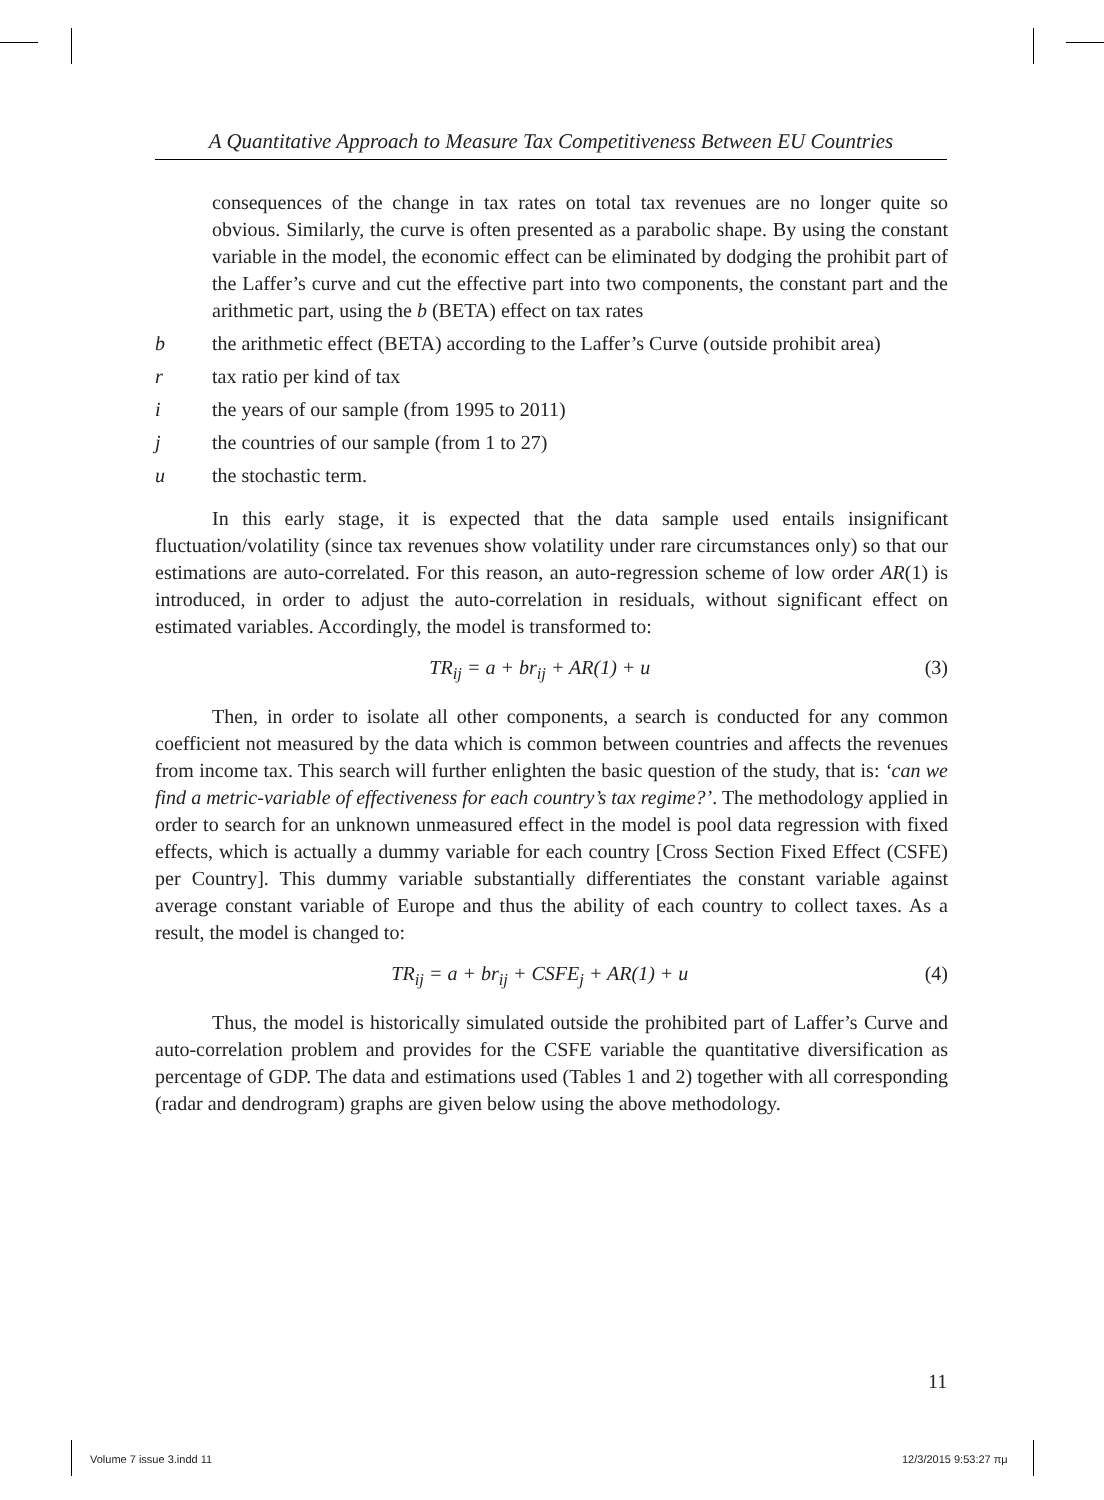A Quantitative Approach to Measure Tax Competitiveness Between EU Countries
consequences of the change in tax rates on total tax revenues are no longer quite so obvious. Similarly, the curve is often presented as a parabolic shape. By using the constant variable in the model, the economic effect can be eliminated by dodging the prohibit part of the Laffer’s curve and cut the effective part into two components, the constant part and the arithmetic part, using the b (BETA) effect on tax rates
b the arithmetic effect (BETA) according to the Laffer’s Curve (outside prohibit area)
r tax ratio per kind of tax
i the years of our sample (from 1995 to 2011)
j the countries of our sample (from 1 to 27)
u the stochastic term.
In this early stage, it is expected that the data sample used entails insignificant fluctuation/volatility (since tax revenues show volatility under rare circumstances only) so that our estimations are auto-correlated. For this reason, an auto-regression scheme of low order AR(1) is introduced, in order to adjust the auto-correlation in residuals, without significant effect on estimated variables. Accordingly, the model is transformed to:
TR<sub>ij</sub> = a + br<sub>ij</sub> + AR(1) + u (3)
Then, in order to isolate all other components, a search is conducted for any common coefficient not measured by the data which is common between countries and affects the revenues from income tax. This search will further enlighten the basic question of the study, that is: ‘can we find a metric-variable of effectiveness for each country’s tax regime?’. The methodology applied in order to search for an unknown unmeasured effect in the model is pool data regression with fixed effects, which is actually a dummy variable for each country [Cross Section Fixed Effect (CSFE) per Country]. This dummy variable substantially differentiates the constant variable against average constant variable of Europe and thus the ability of each country to collect taxes. As a result, the model is changed to:
TR<sub>ij</sub> = a + br<sub>ij</sub> + CSFE<sub>j</sub> + AR(1) + u (4)
Thus, the model is historically simulated outside the prohibited part of Laffer’s Curve and auto-correlation problem and provides for the CSFE variable the quantitative diversification as percentage of GDP. The data and estimations used (Tables 1 and 2) together with all corresponding (radar and dendrogram) graphs are given below using the above methodology.
11
Volume 7 issue 3.indd 11 12/3/2015 9:53:27 πμ